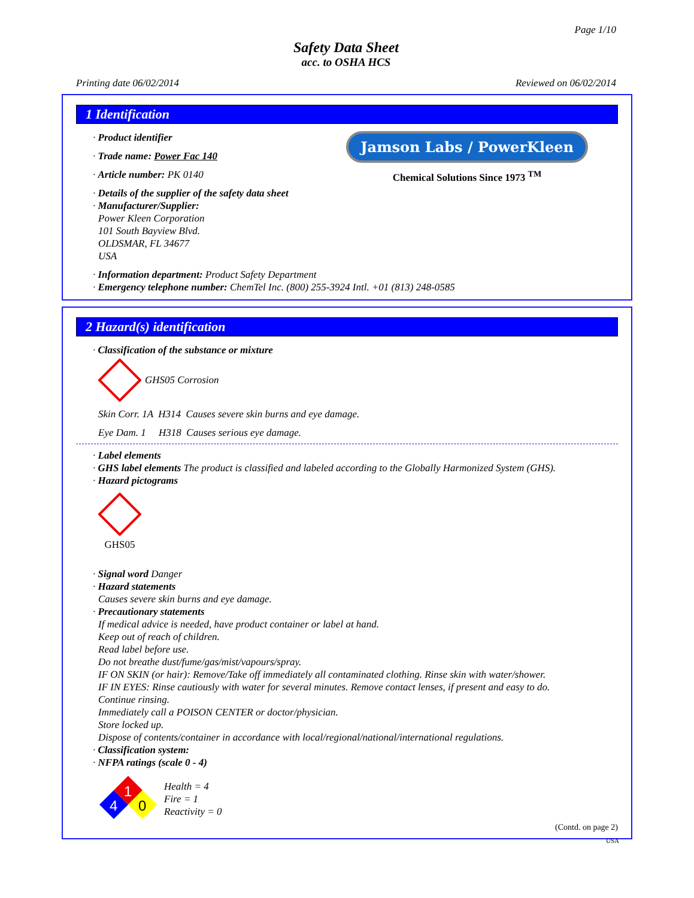Page 1/10
Safety Data Sheet
acc. to OSHA HCS
Printing date 06/02/2014 Reviewed on 06/02/2014
1 Identification
Jamson Labs / PowerKleen
Chemical Solutions Since 1973 <sup>TM</sup>
· Product identifier
· Trade name: Power Fac 140
· Article number: PK 0140
· Details of the supplier of the safety data sheet
· Manufacturer/Supplier:
Power Kleen Corporation
101 South Bayview Blvd.
OLDSMAR, FL 34677
USA
· Information department: Product Safety Department
· Emergency telephone number: ChemTel Inc. (800) 255-3924 Intl. +01 (813) 248-0585
2 Hazard(s) identification
· Classification of the substance or mixture
GHS05 Corrosion
Skin Corr. 1A H314 Causes severe skin burns and eye damage.
Eye Dam. 1 H318 Causes serious eye damage.
· Label elements
· GHS label elements The product is classified and labeled according to the Globally Harmonized System (GHS).
· Hazard pictograms
GHS05
· Signal word Danger
· Hazard statements
Causes severe skin burns and eye damage.
· Precautionary statements
If medical advice is needed, have product container or label at hand.
Keep out of reach of children.
Read label before use.
Do not breathe dust/fume/gas/mist/vapours/spray.
IF ON SKIN (or hair): Remove/Take off immediately all contaminated clothing. Rinse skin with water/shower.
IF IN EYES: Rinse cautiously with water for several minutes. Remove contact lenses, if present and easy to do.
Continue rinsing.
Immediately call a POISON CENTER or doctor/physician.
Store locked up.
Dispose of contents/container in accordance with local/regional/national/international regulations.
· Classification system:
· NFPA ratings (scale 0 - 4)
1
4
0
Health = 4
Fire = 1
Reactivity = 0
(Contd. on page 2)
USA